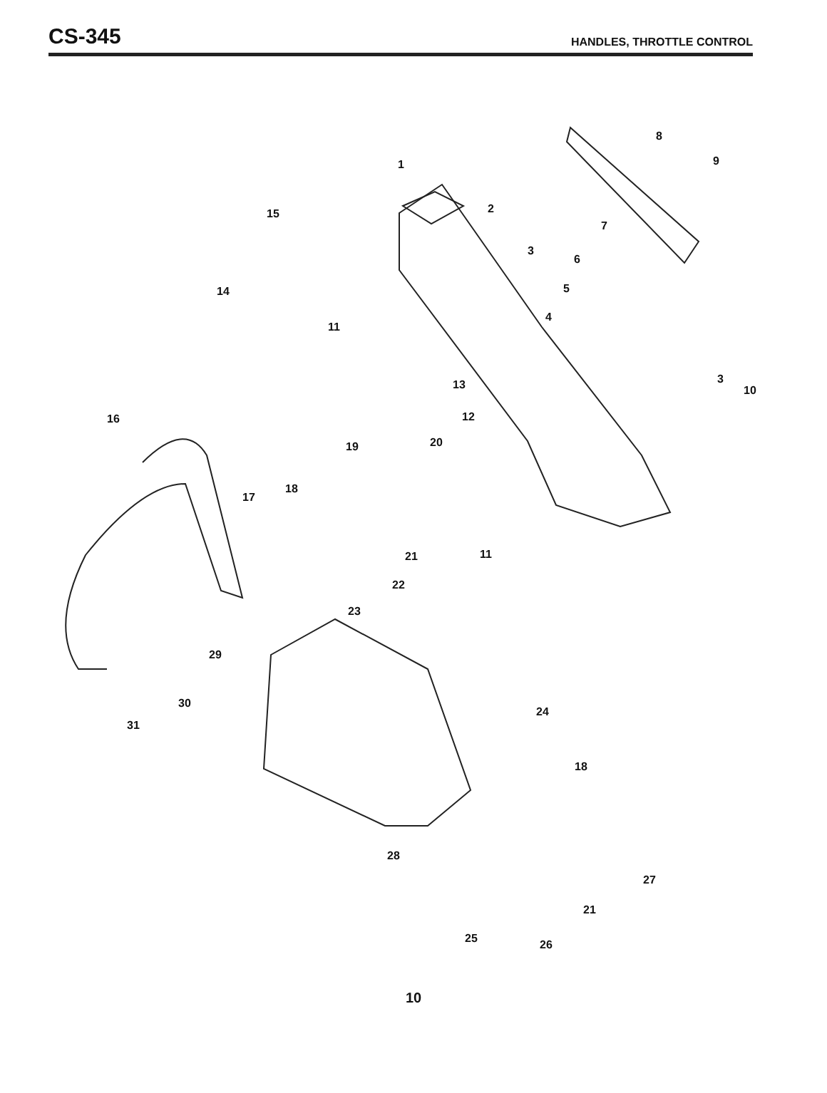CS-345
HANDLES, THROTTLE CONTROL
1
2
3
4
5
6
7
8
9
3
10
11
12
13
14
15
16
17
18
19 20
21 11
22
23
29
30
31
24
18
28
27
21
25 26
10